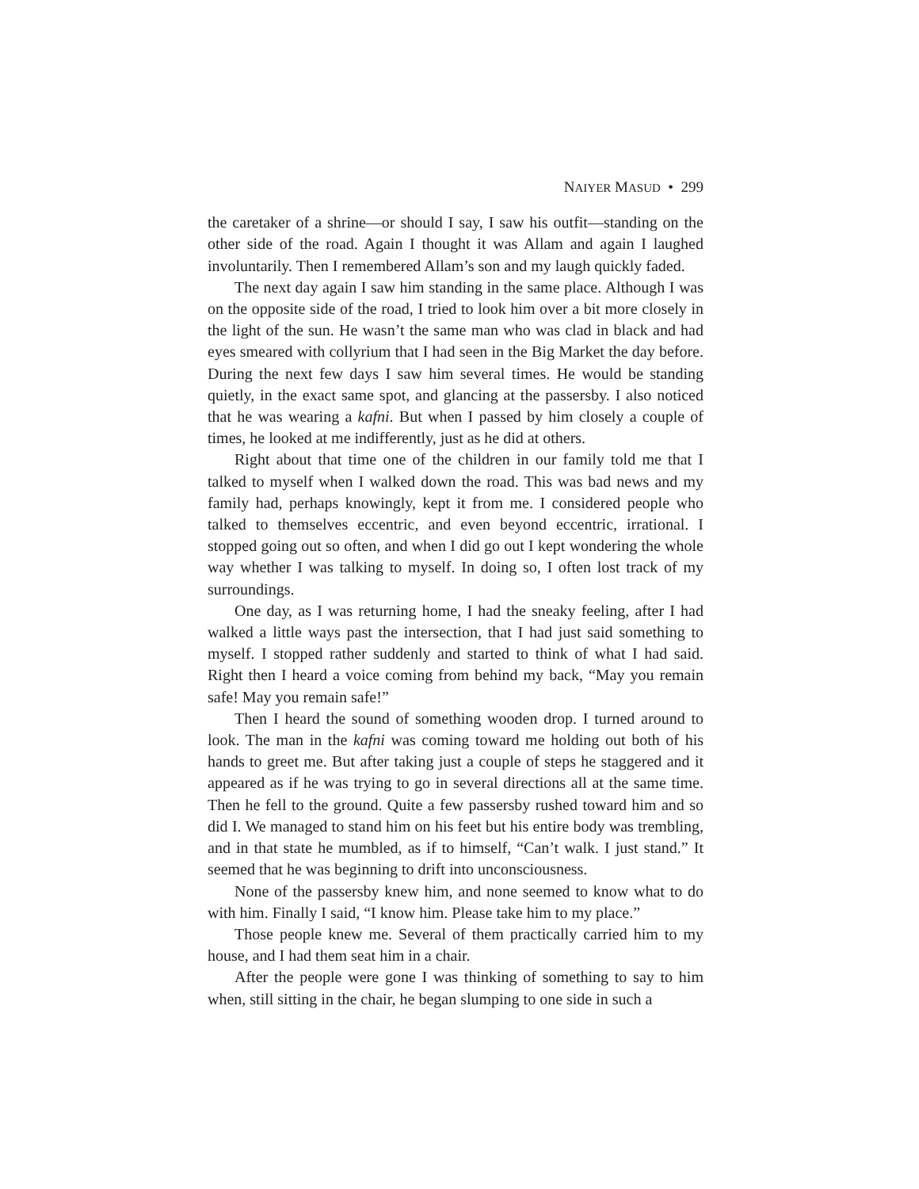NAIYER MASUD • 299
the caretaker of a shrine—or should I say, I saw his outfit—standing on the other side of the road. Again I thought it was Allam and again I laughed involuntarily. Then I remembered Allam’s son and my laugh quickly faded.
The next day again I saw him standing in the same place. Although I was on the opposite side of the road, I tried to look him over a bit more closely in the light of the sun. He wasn’t the same man who was clad in black and had eyes smeared with collyrium that I had seen in the Big Market the day before. During the next few days I saw him several times. He would be standing quietly, in the exact same spot, and glancing at the passersby. I also noticed that he was wearing a kafni. But when I passed by him closely a couple of times, he looked at me indifferently, just as he did at others.
Right about that time one of the children in our family told me that I talked to myself when I walked down the road. This was bad news and my family had, perhaps knowingly, kept it from me. I considered people who talked to themselves eccentric, and even beyond eccentric, irrational. I stopped going out so often, and when I did go out I kept wondering the whole way whether I was talking to myself. In doing so, I often lost track of my surroundings.
One day, as I was returning home, I had the sneaky feeling, after I had walked a little ways past the intersection, that I had just said something to myself. I stopped rather suddenly and started to think of what I had said. Right then I heard a voice coming from behind my back, “May you remain safe! May you remain safe!”
Then I heard the sound of something wooden drop. I turned around to look. The man in the kafni was coming toward me holding out both of his hands to greet me. But after taking just a couple of steps he staggered and it appeared as if he was trying to go in several directions all at the same time. Then he fell to the ground. Quite a few passersby rushed toward him and so did I. We managed to stand him on his feet but his entire body was trembling, and in that state he mumbled, as if to himself, “Can’t walk. I just stand.” It seemed that he was beginning to drift into unconsciousness.
None of the passersby knew him, and none seemed to know what to do with him. Finally I said, “I know him. Please take him to my place.”
Those people knew me. Several of them practically carried him to my house, and I had them seat him in a chair.
After the people were gone I was thinking of something to say to him when, still sitting in the chair, he began slumping to one side in such a